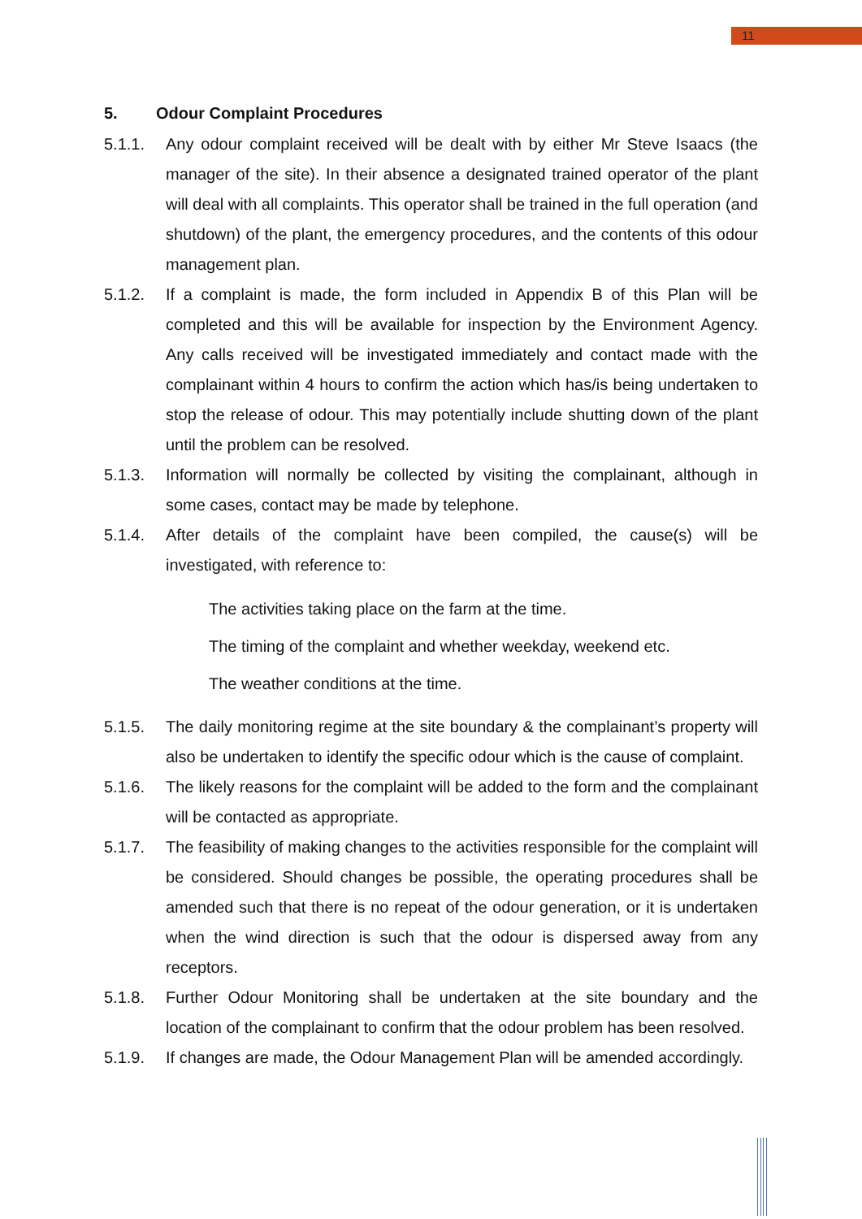11
5. Odour Complaint Procedures
5.1.1. Any odour complaint received will be dealt with by either Mr Steve Isaacs (the manager of the site). In their absence a designated trained operator of the plant will deal with all complaints. This operator shall be trained in the full operation (and shutdown) of the plant, the emergency procedures, and the contents of this odour management plan.
5.1.2. If a complaint is made, the form included in Appendix B of this Plan will be completed and this will be available for inspection by the Environment Agency. Any calls received will be investigated immediately and contact made with the complainant within 4 hours to confirm the action which has/is being undertaken to stop the release of odour. This may potentially include shutting down of the plant until the problem can be resolved.
5.1.3. Information will normally be collected by visiting the complainant, although in some cases, contact may be made by telephone.
5.1.4. After details of the complaint have been compiled, the cause(s) will be investigated, with reference to:
The activities taking place on the farm at the time.
The timing of the complaint and whether weekday, weekend etc.
The weather conditions at the time.
5.1.5. The daily monitoring regime at the site boundary & the complainant’s property will also be undertaken to identify the specific odour which is the cause of complaint.
5.1.6. The likely reasons for the complaint will be added to the form and the complainant will be contacted as appropriate.
5.1.7. The feasibility of making changes to the activities responsible for the complaint will be considered. Should changes be possible, the operating procedures shall be amended such that there is no repeat of the odour generation, or it is undertaken when the wind direction is such that the odour is dispersed away from any receptors.
5.1.8. Further Odour Monitoring shall be undertaken at the site boundary and the location of the complainant to confirm that the odour problem has been resolved.
5.1.9. If changes are made, the Odour Management Plan will be amended accordingly.